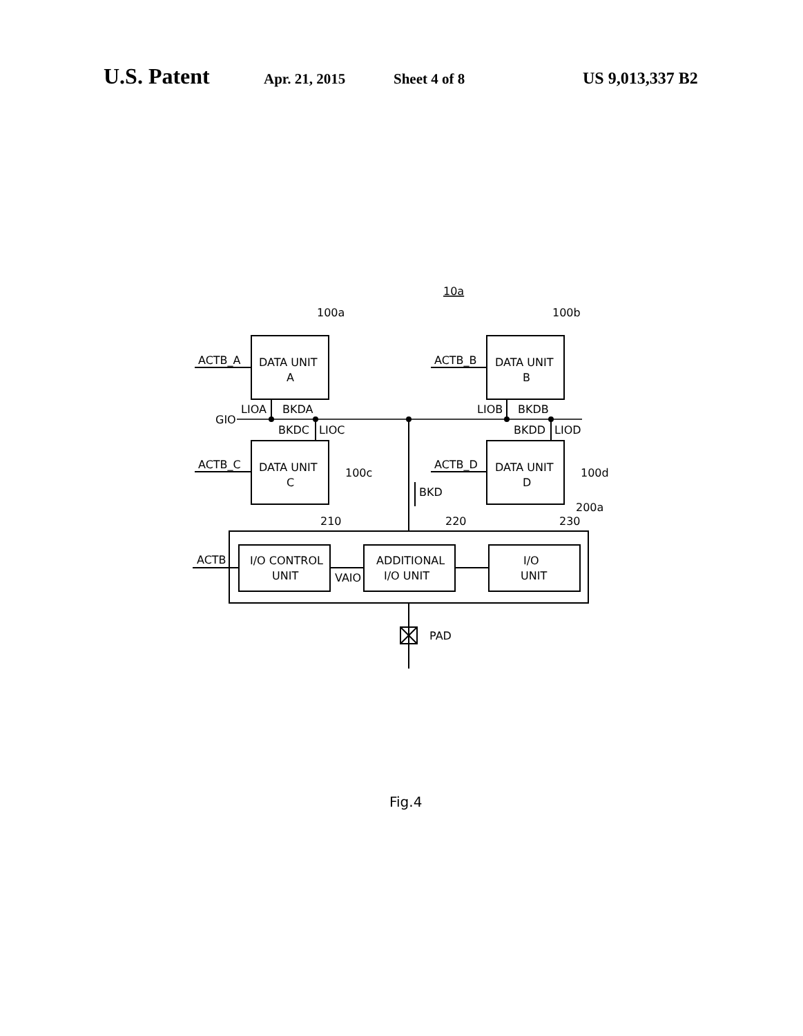U.S. Patent Apr. 21, 2015 Sheet 4 of 8 US 9,013,337 B2
10a
100a
100b
ACTB_A
ACTB_B
ACTB_C
ACTB_D
DATA UNIT
A
DATA UNIT
B
DATA UNIT
C
DATA UNIT
D
LIOA
BKDA
LIOB
BKDB
GIO
BKDC
LIOC
BKDD
LIOD
100c
100d
BKD
200a
210
220
230
ACTB
I/O CONTROL
UNIT
ADDITIONAL
I/O UNIT
I/O
UNIT
VAIO
PAD
Fig.4